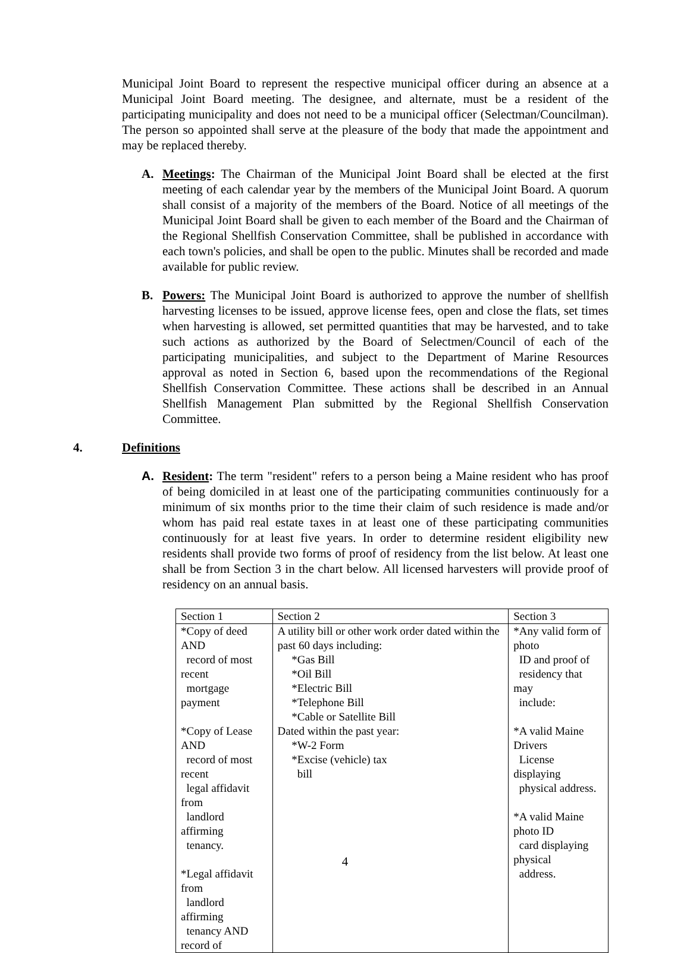Municipal Joint Board to represent the respective municipal officer during an absence at a Municipal Joint Board meeting. The designee, and alternate, must be a resident of the participating municipality and does not need to be a municipal officer (Selectman/Councilman). The person so appointed shall serve at the pleasure of the body that made the appointment and may be replaced thereby.
A. Meetings: The Chairman of the Municipal Joint Board shall be elected at the first meeting of each calendar year by the members of the Municipal Joint Board. A quorum shall consist of a majority of the members of the Board. Notice of all meetings of the Municipal Joint Board shall be given to each member of the Board and the Chairman of the Regional Shellfish Conservation Committee, shall be published in accordance with each town's policies, and shall be open to the public. Minutes shall be recorded and made available for public review.
B. Powers: The Municipal Joint Board is authorized to approve the number of shellfish harvesting licenses to be issued, approve license fees, open and close the flats, set times when harvesting is allowed, set permitted quantities that may be harvested, and to take such actions as authorized by the Board of Selectmen/Council of each of the participating municipalities, and subject to the Department of Marine Resources approval as noted in Section 6, based upon the recommendations of the Regional Shellfish Conservation Committee. These actions shall be described in an Annual Shellfish Management Plan submitted by the Regional Shellfish Conservation Committee.
4. Definitions
A. Resident: The term "resident" refers to a person being a Maine resident who has proof of being domiciled in at least one of the participating communities continuously for a minimum of six months prior to the time their claim of such residence is made and/or whom has paid real estate taxes in at least one of these participating communities continuously for at least five years. In order to determine resident eligibility new residents shall provide two forms of proof of residency from the list below. At least one shall be from Section 3 in the chart below. All licensed harvesters will provide proof of residency on an annual basis.
| Section 1 | Section 2 | Section 3 |
| *Copy of deed AND record of most recent mortgage payment *Copy of Lease AND record of most recent legal affidavit from landlord affirming tenancy. *Legal affidavit from landlord affirming tenancy AND record of | A utility bill or other work order dated within the past 60 days including: *Gas Bill *Oil Bill *Electric Bill *Telephone Bill *Cable or Satellite Bill Dated within the past year: *W-2 Form *Excise (vehicle) tax bill | *Any valid form of photo ID and proof of residency that may include: *A valid Maine Drivers License displaying physical address. *A valid Maine photo ID card displaying physical address. |
4